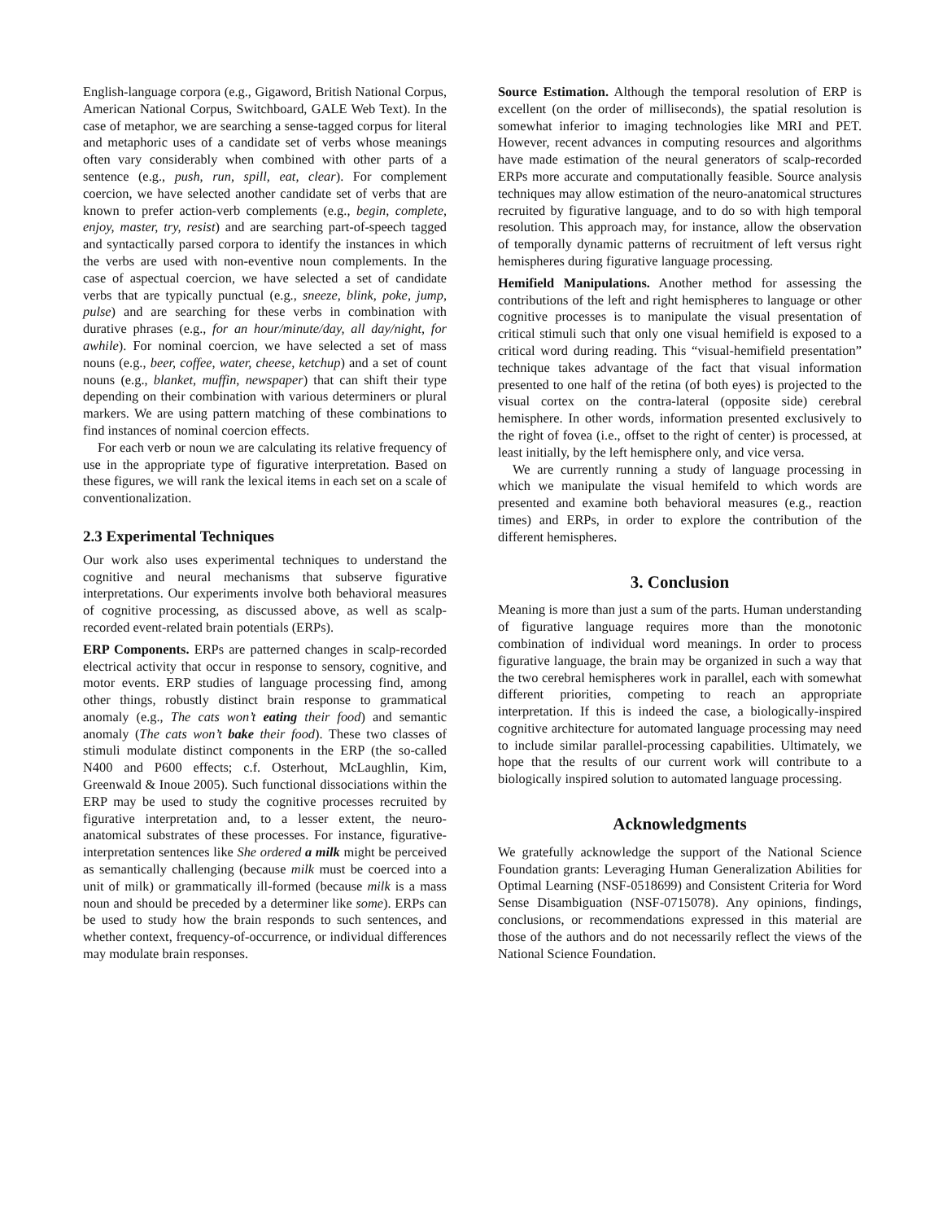English-language corpora (e.g., Gigaword, British National Corpus, American National Corpus, Switchboard, GALE Web Text). In the case of metaphor, we are searching a sense-tagged corpus for literal and metaphoric uses of a candidate set of verbs whose meanings often vary considerably when combined with other parts of a sentence (e.g., push, run, spill, eat, clear). For complement coercion, we have selected another candidate set of verbs that are known to prefer action-verb complements (e.g., begin, complete, enjoy, master, try, resist) and are searching part-of-speech tagged and syntactically parsed corpora to identify the instances in which the verbs are used with non-eventive noun complements. In the case of aspectual coercion, we have selected a set of candidate verbs that are typically punctual (e.g., sneeze, blink, poke, jump, pulse) and are searching for these verbs in combination with durative phrases (e.g., for an hour/minute/day, all day/night, for awhile). For nominal coercion, we have selected a set of mass nouns (e.g., beer, coffee, water, cheese, ketchup) and a set of count nouns (e.g., blanket, muffin, newspaper) that can shift their type depending on their combination with various determiners or plural markers. We are using pattern matching of these combinations to find instances of nominal coercion effects.
For each verb or noun we are calculating its relative frequency of use in the appropriate type of figurative interpretation. Based on these figures, we will rank the lexical items in each set on a scale of conventionalization.
2.3 Experimental Techniques
Our work also uses experimental techniques to understand the cognitive and neural mechanisms that subserve figurative interpretations. Our experiments involve both behavioral measures of cognitive processing, as discussed above, as well as scalp-recorded event-related brain potentials (ERPs).
ERP Components. ERPs are patterned changes in scalp-recorded electrical activity that occur in response to sensory, cognitive, and motor events. ERP studies of language processing find, among other things, robustly distinct brain response to grammatical anomaly (e.g., The cats won’t eating their food) and semantic anomaly (The cats won’t bake their food). These two classes of stimuli modulate distinct components in the ERP (the so-called N400 and P600 effects; c.f. Osterhout, McLaughlin, Kim, Greenwald & Inoue 2005). Such functional dissociations within the ERP may be used to study the cognitive processes recruited by figurative interpretation and, to a lesser extent, the neuro-anatomical substrates of these processes. For instance, figurative-interpretation sentences like She ordered a milk might be perceived as semantically challenging (because milk must be coerced into a unit of milk) or grammatically ill-formed (because milk is a mass noun and should be preceded by a determiner like some). ERPs can be used to study how the brain responds to such sentences, and whether context, frequency-of-occurrence, or individual differences may modulate brain responses.
Source Estimation. Although the temporal resolution of ERP is excellent (on the order of milliseconds), the spatial resolution is somewhat inferior to imaging technologies like MRI and PET. However, recent advances in computing resources and algorithms have made estimation of the neural generators of scalp-recorded ERPs more accurate and computationally feasible. Source analysis techniques may allow estimation of the neuro-anatomical structures recruited by figurative language, and to do so with high temporal resolution. This approach may, for instance, allow the observation of temporally dynamic patterns of recruitment of left versus right hemispheres during figurative language processing.
Hemifield Manipulations. Another method for assessing the contributions of the left and right hemispheres to language or other cognitive processes is to manipulate the visual presentation of critical stimuli such that only one visual hemifield is exposed to a critical word during reading. This “visual-hemifield presentation” technique takes advantage of the fact that visual information presented to one half of the retina (of both eyes) is projected to the visual cortex on the contra-lateral (opposite side) cerebral hemisphere. In other words, information presented exclusively to the right of fovea (i.e., offset to the right of center) is processed, at least initially, by the left hemisphere only, and vice versa.
We are currently running a study of language processing in which we manipulate the visual hemifeld to which words are presented and examine both behavioral measures (e.g., reaction times) and ERPs, in order to explore the contribution of the different hemispheres.
3. Conclusion
Meaning is more than just a sum of the parts. Human understanding of figurative language requires more than the monotonic combination of individual word meanings. In order to process figurative language, the brain may be organized in such a way that the two cerebral hemispheres work in parallel, each with somewhat different priorities, competing to reach an appropriate interpretation. If this is indeed the case, a biologically-inspired cognitive architecture for automated language processing may need to include similar parallel-processing capabilities. Ultimately, we hope that the results of our current work will contribute to a biologically inspired solution to automated language processing.
Acknowledgments
We gratefully acknowledge the support of the National Science Foundation grants: Leveraging Human Generalization Abilities for Optimal Learning (NSF-0518699) and Consistent Criteria for Word Sense Disambiguation (NSF-0715078). Any opinions, findings, conclusions, or recommendations expressed in this material are those of the authors and do not necessarily reflect the views of the National Science Foundation.